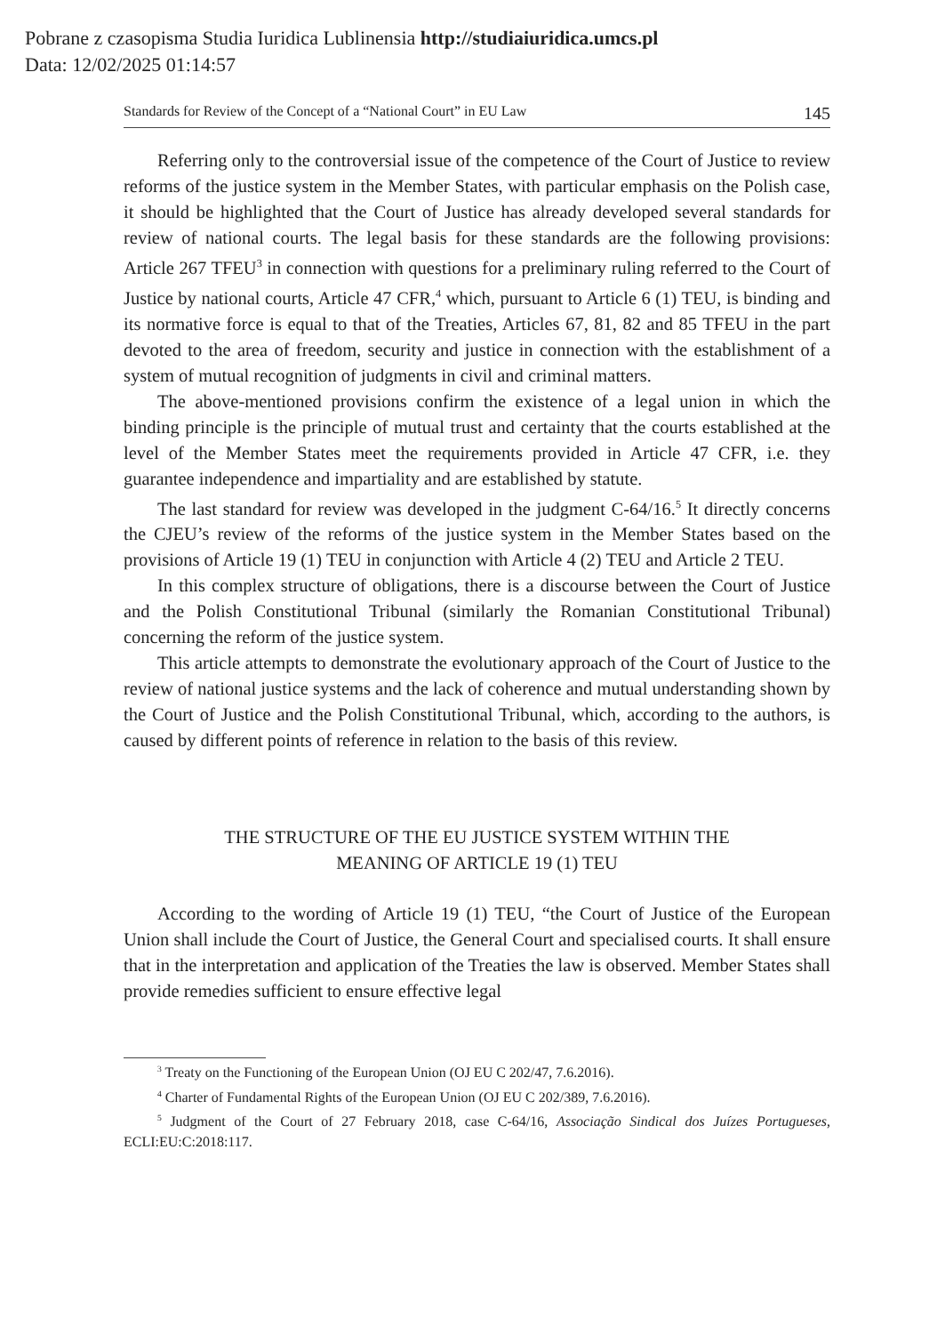Pobrane z czasopisma Studia Iuridica Lublinensia http://studiaiuridica.umcs.pl
Data: 12/02/2025 01:14:57
Standards for Review of the Concept of a “National Court” in EU Law 145
Referring only to the controversial issue of the competence of the Court of Justice to review reforms of the justice system in the Member States, with particular emphasis on the Polish case, it should be highlighted that the Court of Justice has already developed several standards for review of national courts. The legal basis for these standards are the following provisions: Article 267 TFEU<sup>3</sup> in connection with questions for a preliminary ruling referred to the Court of Justice by national courts, Article 47 CFR,<sup>4</sup> which, pursuant to Article 6 (1) TEU, is binding and its normative force is equal to that of the Treaties, Articles 67, 81, 82 and 85 TFEU in the part devoted to the area of freedom, security and justice in connection with the establishment of a system of mutual recognition of judgments in civil and criminal matters.
The above-mentioned provisions confirm the existence of a legal union in which the binding principle is the principle of mutual trust and certainty that the courts established at the level of the Member States meet the requirements provided in Article 47 CFR, i.e. they guarantee independence and impartiality and are established by statute.
The last standard for review was developed in the judgment C-64/16.<sup>5</sup> It directly concerns the CJEU’s review of the reforms of the justice system in the Member States based on the provisions of Article 19 (1) TEU in conjunction with Article 4 (2) TEU and Article 2 TEU.
In this complex structure of obligations, there is a discourse between the Court of Justice and the Polish Constitutional Tribunal (similarly the Romanian Constitutional Tribunal) concerning the reform of the justice system.
This article attempts to demonstrate the evolutionary approach of the Court of Justice to the review of national justice systems and the lack of coherence and mutual understanding shown by the Court of Justice and the Polish Constitutional Tribunal, which, according to the authors, is caused by different points of reference in relation to the basis of this review.
THE STRUCTURE OF THE EU JUSTICE SYSTEM WITHIN THE
MEANING OF ARTICLE 19 (1) TEU
According to the wording of Article 19 (1) TEU, “the Court of Justice of the European Union shall include the Court of Justice, the General Court and specialised courts. It shall ensure that in the interpretation and application of the Treaties the law is observed. Member States shall provide remedies sufficient to ensure effective legal
<sup>3</sup> Treaty on the Functioning of the European Union (OJ EU C 202/47, 7.6.2016).
<sup>4</sup> Charter of Fundamental Rights of the European Union (OJ EU C 202/389, 7.6.2016).
<sup>5</sup> Judgment of the Court of 27 February 2018, case C-64/16, Associação Sindical dos Juízes Portugueses, ECLI:EU:C:2018:117.